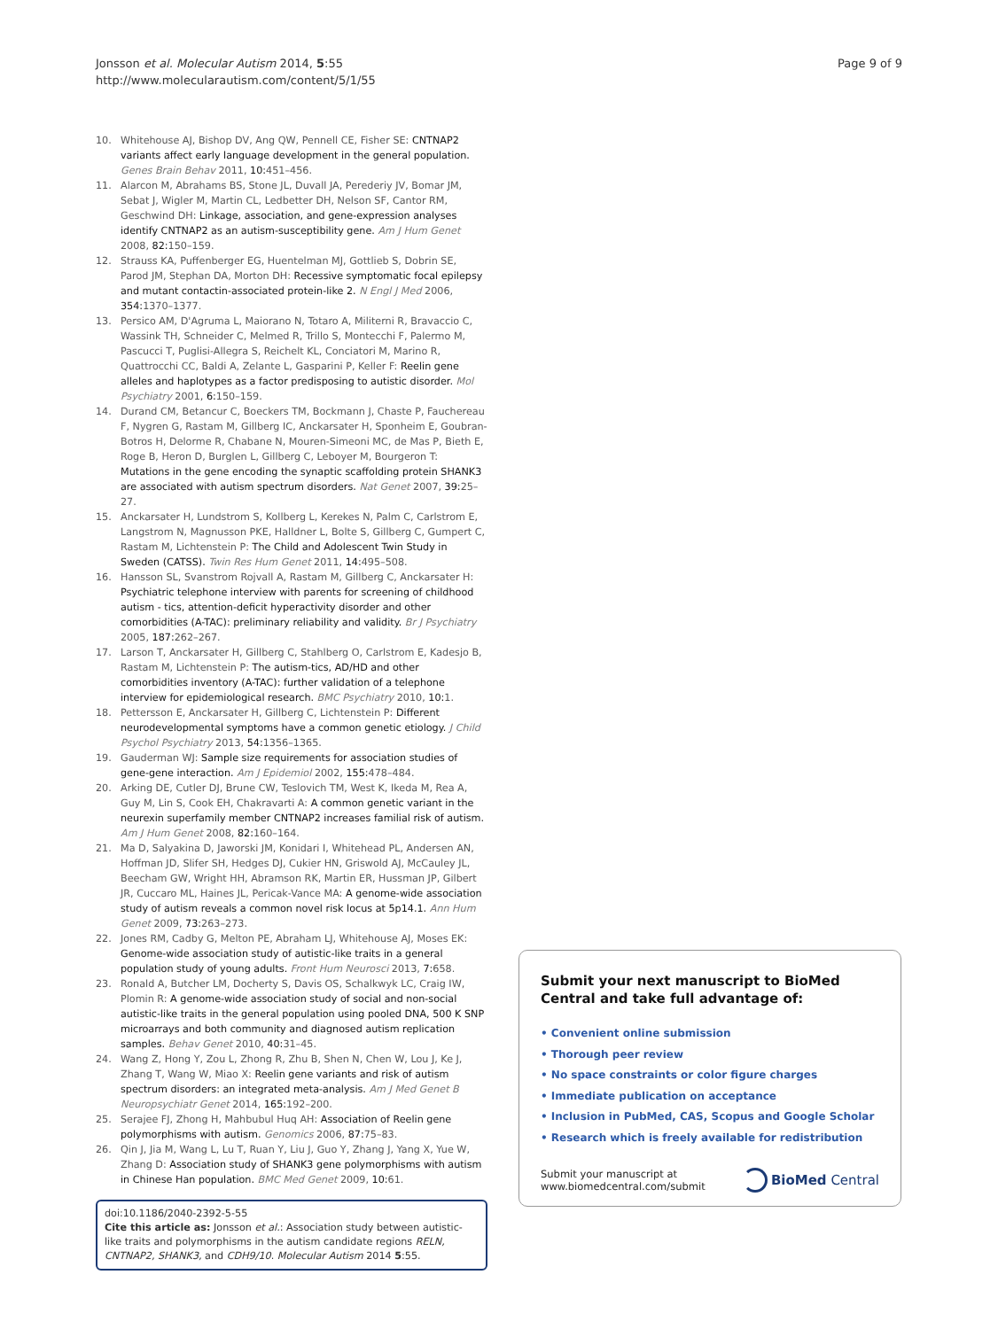Page 9 of 9
Jonsson et al. Molecular Autism 2014, 5:55
http://www.molecularautism.com/content/5/1/55
10. Whitehouse AJ, Bishop DV, Ang QW, Pennell CE, Fisher SE: CNTNAP2 variants affect early language development in the general population. Genes Brain Behav 2011, 10: 451–456.
11. Alarcon M, Abrahams BS, Stone JL, Duvall JA, Perederiy JV, Bomar JM, Sebat J, Wigler M, Martin CL, Ledbetter DH, Nelson SF, Cantor RM, Geschwind DH: Linkage, association, and gene-expression analyses identify CNTNAP2 as an autism-susceptibility gene. Am J Hum Genet 2008, 82: 150–159.
12. Strauss KA, Puffenberger EG, Huentelman MJ, Gottlieb S, Dobrin SE, Parod JM, Stephan DA, Morton DH: Recessive symptomatic focal epilepsy and mutant contactin-associated protein-like 2. N Engl J Med 2006, 354: 1370–1377.
13. Persico AM, D'Agruma L, Maiorano N, Totaro A, Militerni R, Bravaccio C, Wassink TH, Schneider C, Melmed R, Trillo S, Montecchi F, Palermo M, Pascucci T, Puglisi-Allegra S, Reichelt KL, Conciatori M, Marino R, Quattrocchi CC, Baldi A, Zelante L, Gasparini P, Keller F: Reelin gene alleles and haplotypes as a factor predisposing to autistic disorder. Mol Psychiatry 2001, 6: 150–159.
14. Durand CM, Betancur C, Boeckers TM, Bockmann J, Chaste P, Fauchereau F, Nygren G, Rastam M, Gillberg IC, Anckarsater H, Sponheim E, Goubran-Botros H, Delorme R, Chabane N, Mouren-Simeoni MC, de Mas P, Bieth E, Roge B, Heron D, Burglen L, Gillberg C, Leboyer M, Bourgeron T: Mutations in the gene encoding the synaptic scaffolding protein SHANK3 are associated with autism spectrum disorders. Nat Genet 2007, 39: 25–27.
15. Anckarsater H, Lundstrom S, Kollberg L, Kerekes N, Palm C, Carlstrom E, Langstrom N, Magnusson PKE, Halldner L, Bolte S, Gillberg C, Gumpert C, Rastam M, Lichtenstein P: The Child and Adolescent Twin Study in Sweden (CATSS). Twin Res Hum Genet 2011, 14: 495–508.
16. Hansson SL, Svanstrom Rojvall A, Rastam M, Gillberg C, Anckarsater H: Psychiatric telephone interview with parents for screening of childhood autism - tics, attention-deficit hyperactivity disorder and other comorbidities (A-TAC): preliminary reliability and validity. Br J Psychiatry 2005, 187: 262–267.
17. Larson T, Anckarsater H, Gillberg C, Stahlberg O, Carlstrom E, Kadesjo B, Rastam M, Lichtenstein P: The autism-tics, AD/HD and other comorbidities inventory (A-TAC): further validation of a telephone interview for epidemiological research. BMC Psychiatry 2010, 10: 1.
18. Pettersson E, Anckarsater H, Gillberg C, Lichtenstein P: Different neurodevelopmental symptoms have a common genetic etiology. J Child Psychol Psychiatry 2013, 54: 1356–1365.
19. Gauderman WJ: Sample size requirements for association studies of gene-gene interaction. Am J Epidemiol 2002, 155: 478–484.
20. Arking DE, Cutler DJ, Brune CW, Teslovich TM, West K, Ikeda M, Rea A, Guy M, Lin S, Cook EH, Chakravarti A: A common genetic variant in the neurexin superfamily member CNTNAP2 increases familial risk of autism. Am J Hum Genet 2008, 82: 160–164.
21. Ma D, Salyakina D, Jaworski JM, Konidari I, Whitehead PL, Andersen AN, Hoffman JD, Slifer SH, Hedges DJ, Cukier HN, Griswold AJ, McCauley JL, Beecham GW, Wright HH, Abramson RK, Martin ER, Hussman JP, Gilbert JR, Cuccaro ML, Haines JL, Pericak-Vance MA: A genome-wide association study of autism reveals a common novel risk locus at 5p14.1. Ann Hum Genet 2009, 73: 263–273.
22. Jones RM, Cadby G, Melton PE, Abraham LJ, Whitehouse AJ, Moses EK: Genome-wide association study of autistic-like traits in a general population study of young adults. Front Hum Neurosci 2013, 7: 658.
23. Ronald A, Butcher LM, Docherty S, Davis OS, Schalkwyk LC, Craig IW, Plomin R: A genome-wide association study of social and non-social autistic-like traits in the general population using pooled DNA, 500 K SNP microarrays and both community and diagnosed autism replication samples. Behav Genet 2010, 40: 31–45.
24. Wang Z, Hong Y, Zou L, Zhong R, Zhu B, Shen N, Chen W, Lou J, Ke J, Zhang T, Wang W, Miao X: Reelin gene variants and risk of autism spectrum disorders: an integrated meta-analysis. Am J Med Genet B Neuropsychiatr Genet 2014, 165: 192–200.
25. Serajee FJ, Zhong H, Mahbubul Huq AH: Association of Reelin gene polymorphisms with autism. Genomics 2006, 87: 75–83.
26. Qin J, Jia M, Wang L, Lu T, Ruan Y, Liu J, Guo Y, Zhang J, Yang X, Yue W, Zhang D: Association study of SHANK3 gene polymorphisms with autism in Chinese Han population. BMC Med Genet 2009, 10: 61.
doi:10.1186/2040-2392-5-55
Cite this article as: Jonsson et al.: Association study between autistic-like traits and polymorphisms in the autism candidate regions RELN, CNTNAP2, SHANK3, and CDH9/10. Molecular Autism 2014 5:55.
Submit your next manuscript to BioMed Central and take full advantage of:
• Convenient online submission
• Thorough peer review
• No space constraints or color figure charges
• Immediate publication on acceptance
• Inclusion in PubMed, CAS, Scopus and Google Scholar
• Research which is freely available for redistribution
Submit your manuscript at
www.biomedcentral.com/submit
BioMed Central